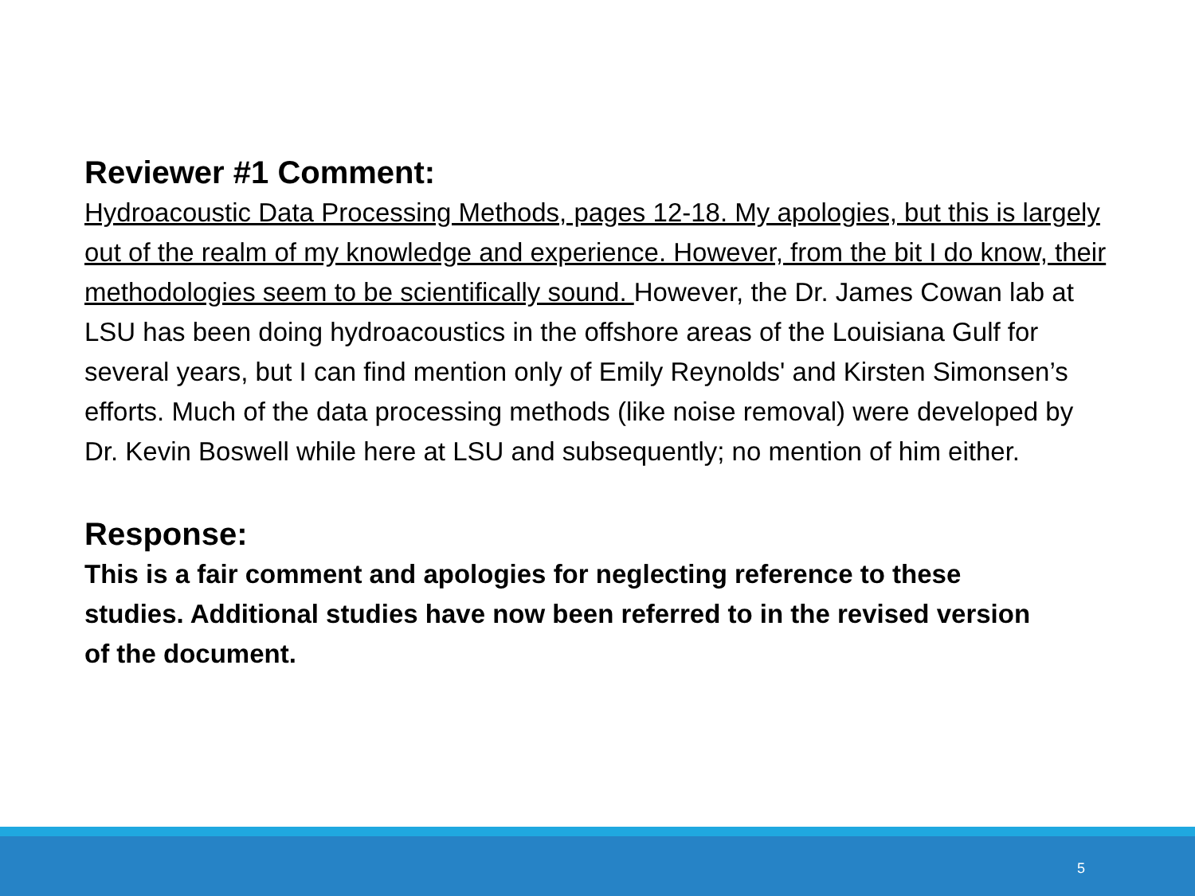Reviewer #1 Comment:
Hydroacoustic Data Processing Methods, pages 12-18. My apologies, but this is largely out of the realm of my knowledge and experience. However, from the bit I do know, their methodologies seem to be scientifically sound. However, the Dr. James Cowan lab at LSU has been doing hydroacoustics in the offshore areas of the Louisiana Gulf for several years, but I can find mention only of Emily Reynolds' and Kirsten Simonsen’s efforts. Much of the data processing methods (like noise removal) were developed by Dr. Kevin Boswell while here at LSU and subsequently; no mention of him either.
Response:
This is a fair comment and apologies for neglecting reference to these studies. Additional studies have now been referred to in the revised version of the document.
5